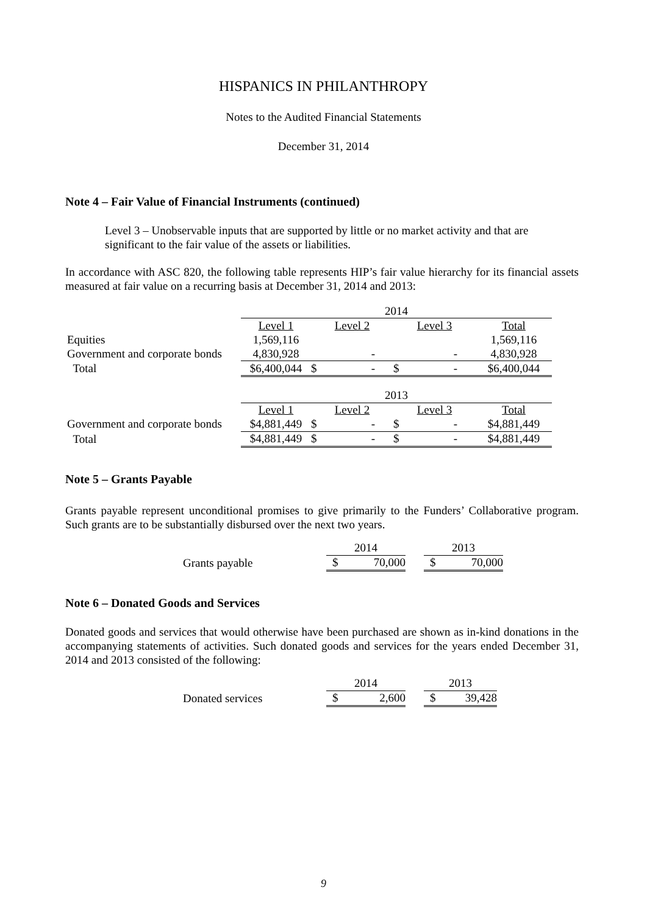HISPANICS IN PHILANTHROPY
Notes to the Audited Financial Statements
December 31, 2014
Note 4 – Fair Value of Financial Instruments (continued)
Level 3 – Unobservable inputs that are supported by little or no market activity and that are significant to the fair value of the assets or liabilities.
In accordance with ASC 820, the following table represents HIP’s fair value hierarchy for its financial assets measured at fair value on a recurring basis at December 31, 2014 and 2013:
| | 2014 | | | |
| | Level 1 | Level 2 | Level 3 | Total |
| Equities | 1,569,116 | | | 1,569,116 |
| Government and corporate bonds | 4,830,928 | - | - | 4,830,928 |
| Total | $6,400,044 | $ - | $ - | $6,400,044 |
| | 2013 | | | |
| | Level 1 | Level 2 | Level 3 | Total |
| Government and corporate bonds | $4,881,449 | $ - | $ - | $4,881,449 |
| Total | $4,881,449 | $ - | $ - | $4,881,449 |
Note 5 – Grants Payable
Grants payable represent unconditional promises to give primarily to the Funders’ Collaborative program. Such grants are to be substantially disbursed over the next two years.
| | 2014 | | | 2013 | |
| Grants payable | $ | 70,000 | | $ | 70,000 |
Note 6 – Donated Goods and Services
Donated goods and services that would otherwise have been purchased are shown as in-kind donations in the accompanying statements of activities. Such donated goods and services for the years ended December 31, 2014 and 2013 consisted of the following:
| | 2014 | | | 2013 | |
| Donated services | $ | 2,600 | | $ | 39,428 |
9